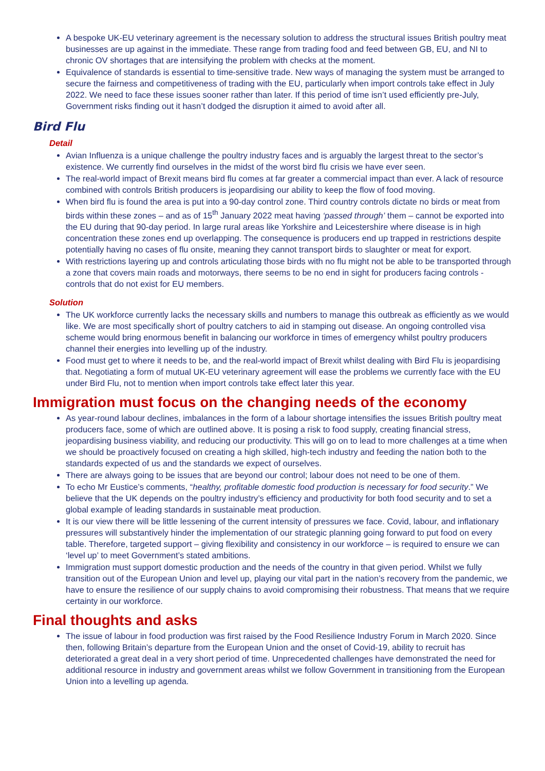A bespoke UK-EU veterinary agreement is the necessary solution to address the structural issues British poultry meat businesses are up against in the immediate. These range from trading food and feed between GB, EU, and NI to chronic OV shortages that are intensifying the problem with checks at the moment.
Equivalence of standards is essential to time-sensitive trade. New ways of managing the system must be arranged to secure the fairness and competitiveness of trading with the EU, particularly when import controls take effect in July 2022. We need to face these issues sooner rather than later. If this period of time isn’t used efficiently pre-July, Government risks finding out it hasn’t dodged the disruption it aimed to avoid after all.
Bird Flu
Detail
Avian Influenza is a unique challenge the poultry industry faces and is arguably the largest threat to the sector’s existence. We currently find ourselves in the midst of the worst bird flu crisis we have ever seen.
The real-world impact of Brexit means bird flu comes at far greater a commercial impact than ever. A lack of resource combined with controls British producers is jeopardising our ability to keep the flow of food moving.
When bird flu is found the area is put into a 90-day control zone. Third country controls dictate no birds or meat from birds within these zones – and as of 15<sup>th</sup> January 2022 meat having ‘passed through’ them – cannot be exported into the EU during that 90-day period. In large rural areas like Yorkshire and Leicestershire where disease is in high concentration these zones end up overlapping. The consequence is producers end up trapped in restrictions despite potentially having no cases of flu onsite, meaning they cannot transport birds to slaughter or meat for export.
With restrictions layering up and controls articulating those birds with no flu might not be able to be transported through a zone that covers main roads and motorways, there seems to be no end in sight for producers facing controls - controls that do not exist for EU members.
Solution
The UK workforce currently lacks the necessary skills and numbers to manage this outbreak as efficiently as we would like. We are most specifically short of poultry catchers to aid in stamping out disease. An ongoing controlled visa scheme would bring enormous benefit in balancing our workforce in times of emergency whilst poultry producers channel their energies into levelling up of the industry.
Food must get to where it needs to be, and the real-world impact of Brexit whilst dealing with Bird Flu is jeopardising that. Negotiating a form of mutual UK-EU veterinary agreement will ease the problems we currently face with the EU under Bird Flu, not to mention when import controls take effect later this year.
Immigration must focus on the changing needs of the economy
As year-round labour declines, imbalances in the form of a labour shortage intensifies the issues British poultry meat producers face, some of which are outlined above. It is posing a risk to food supply, creating financial stress, jeopardising business viability, and reducing our productivity. This will go on to lead to more challenges at a time when we should be proactively focused on creating a high skilled, high-tech industry and feeding the nation both to the standards expected of us and the standards we expect of ourselves.
There are always going to be issues that are beyond our control; labour does not need to be one of them.
To echo Mr Eustice’s comments, “healthy, profitable domestic food production is necessary for food security.” We believe that the UK depends on the poultry industry’s efficiency and productivity for both food security and to set a global example of leading standards in sustainable meat production.
It is our view there will be little lessening of the current intensity of pressures we face. Covid, labour, and inflationary pressures will substantively hinder the implementation of our strategic planning going forward to put food on every table. Therefore, targeted support – giving flexibility and consistency in our workforce – is required to ensure we can ‘level up’ to meet Government’s stated ambitions.
Immigration must support domestic production and the needs of the country in that given period. Whilst we fully transition out of the European Union and level up, playing our vital part in the nation’s recovery from the pandemic, we have to ensure the resilience of our supply chains to avoid compromising their robustness. That means that we require certainty in our workforce.
Final thoughts and asks
The issue of labour in food production was first raised by the Food Resilience Industry Forum in March 2020. Since then, following Britain’s departure from the European Union and the onset of Covid-19, ability to recruit has deteriorated a great deal in a very short period of time. Unprecedented challenges have demonstrated the need for additional resource in industry and government areas whilst we follow Government in transitioning from the European Union into a levelling up agenda.